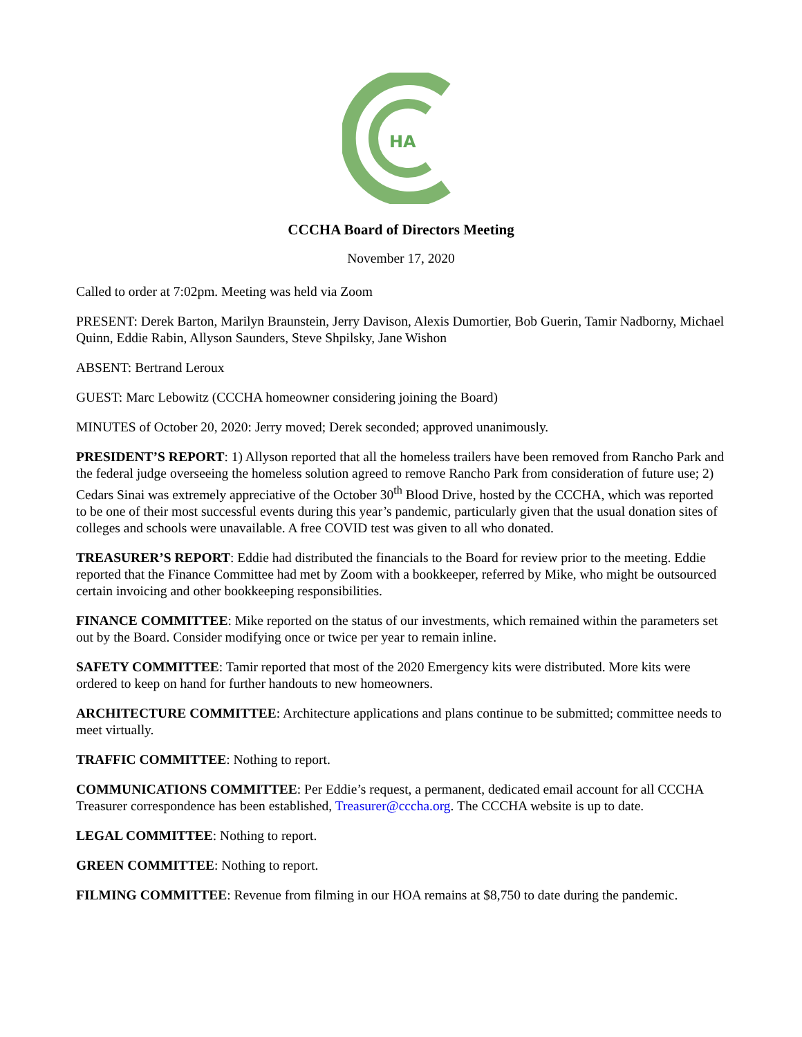HA
CCCHA Board of Directors Meeting
November 17, 2020
Called to order at 7:02pm. Meeting was held via Zoom
PRESENT: Derek Barton, Marilyn Braunstein, Jerry Davison, Alexis Dumortier, Bob Guerin, Tamir Nadborny, Michael Quinn, Eddie Rabin, Allyson Saunders, Steve Shpilsky, Jane Wishon
ABSENT: Bertrand Leroux
GUEST: Marc Lebowitz (CCCHA homeowner considering joining the Board)
MINUTES of October 20, 2020: Jerry moved; Derek seconded; approved unanimously.
PRESIDENT’S REPORT: 1) Allyson reported that all the homeless trailers have been removed from Rancho Park and the federal judge overseeing the homeless solution agreed to remove Rancho Park from consideration of future use; 2) Cedars Sinai was extremely appreciative of the October 30<sup>th</sup> Blood Drive, hosted by the CCCHA, which was reported to be one of their most successful events during this year’s pandemic, particularly given that the usual donation sites of colleges and schools were unavailable. A free COVID test was given to all who donated.
TREASURER’S REPORT: Eddie had distributed the financials to the Board for review prior to the meeting. Eddie reported that the Finance Committee had met by Zoom with a bookkeeper, referred by Mike, who might be outsourced certain invoicing and other bookkeeping responsibilities.
FINANCE COMMITTEE: Mike reported on the status of our investments, which remained within the parameters set out by the Board. Consider modifying once or twice per year to remain inline.
SAFETY COMMITTEE: Tamir reported that most of the 2020 Emergency kits were distributed. More kits were ordered to keep on hand for further handouts to new homeowners.
ARCHITECTURE COMMITTEE: Architecture applications and plans continue to be submitted; committee needs to meet virtually.
TRAFFIC COMMITTEE: Nothing to report.
COMMUNICATIONS COMMITTEE: Per Eddie’s request, a permanent, dedicated email account for all CCCHA Treasurer correspondence has been established, Treasurer@cccha.org. The CCCHA website is up to date.
LEGAL COMMITTEE: Nothing to report.
GREEN COMMITTEE: Nothing to report.
FILMING COMMITTEE: Revenue from filming in our HOA remains at $8,750 to date during the pandemic.